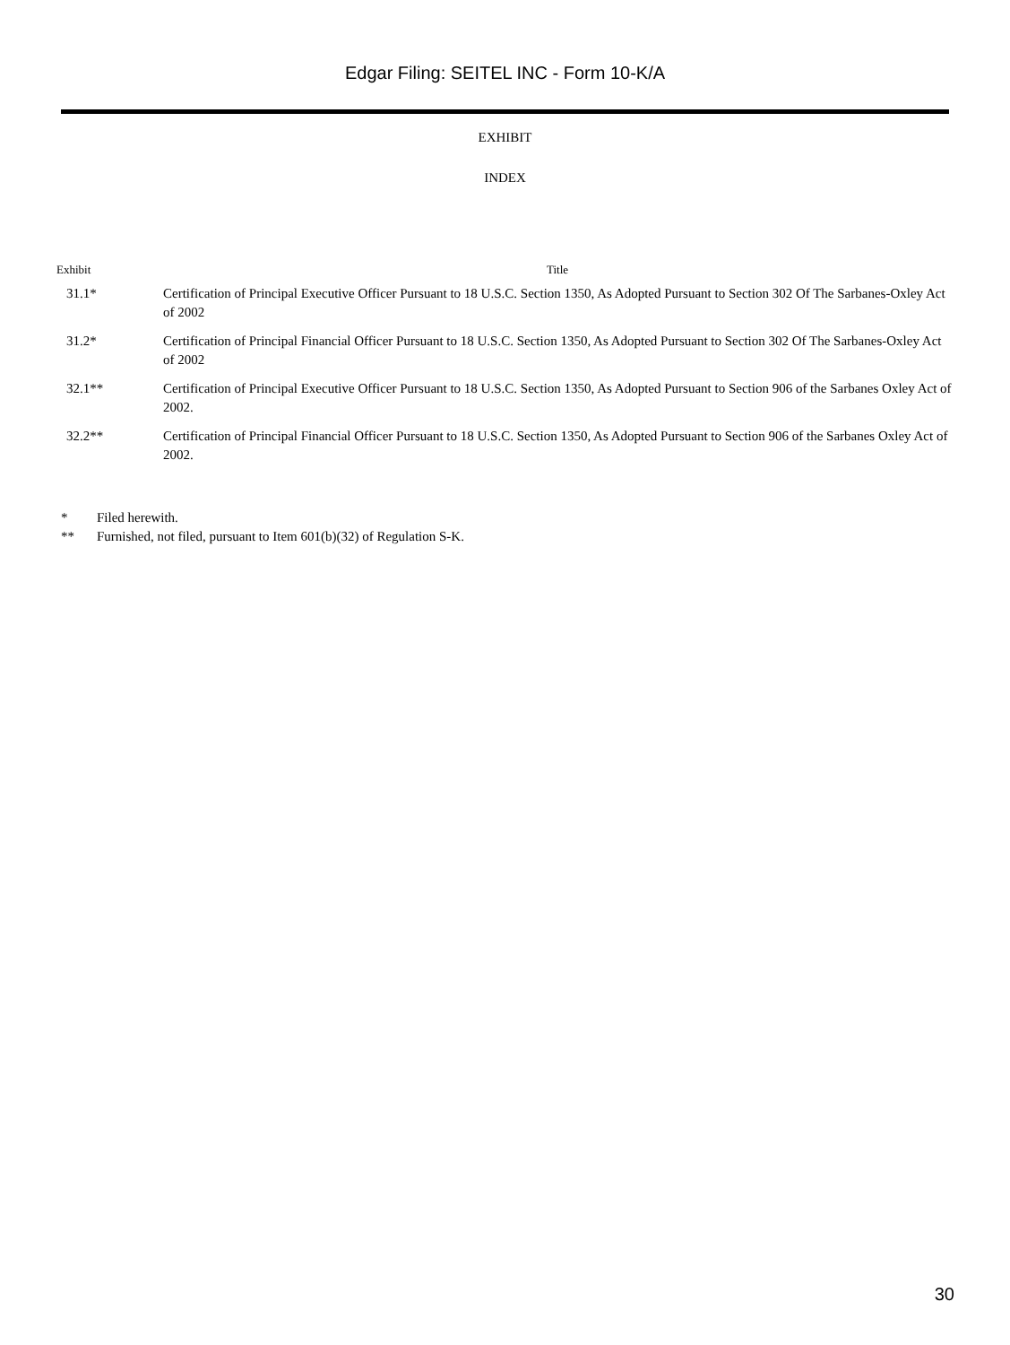Edgar Filing: SEITEL INC - Form 10-K/A
EXHIBIT
INDEX
| Exhibit | Title |
| --- | --- |
| 31.1* | Certification of Principal Executive Officer Pursuant to 18 U.S.C. Section 1350, As Adopted Pursuant to Section 302 Of The Sarbanes-Oxley Act of 2002 |
| 31.2* | Certification of Principal Financial Officer Pursuant to 18 U.S.C. Section 1350, As Adopted Pursuant to Section 302 Of The Sarbanes-Oxley Act of 2002 |
| 32.1** | Certification of Principal Executive Officer Pursuant to 18 U.S.C. Section 1350, As Adopted Pursuant to Section 906 of the Sarbanes Oxley Act of 2002. |
| 32.2** | Certification of Principal Financial Officer Pursuant to 18 U.S.C. Section 1350, As Adopted Pursuant to Section 906 of the Sarbanes Oxley Act of 2002. |
* Filed herewith.
** Furnished, not filed, pursuant to Item 601(b)(32) of Regulation S-K.
30